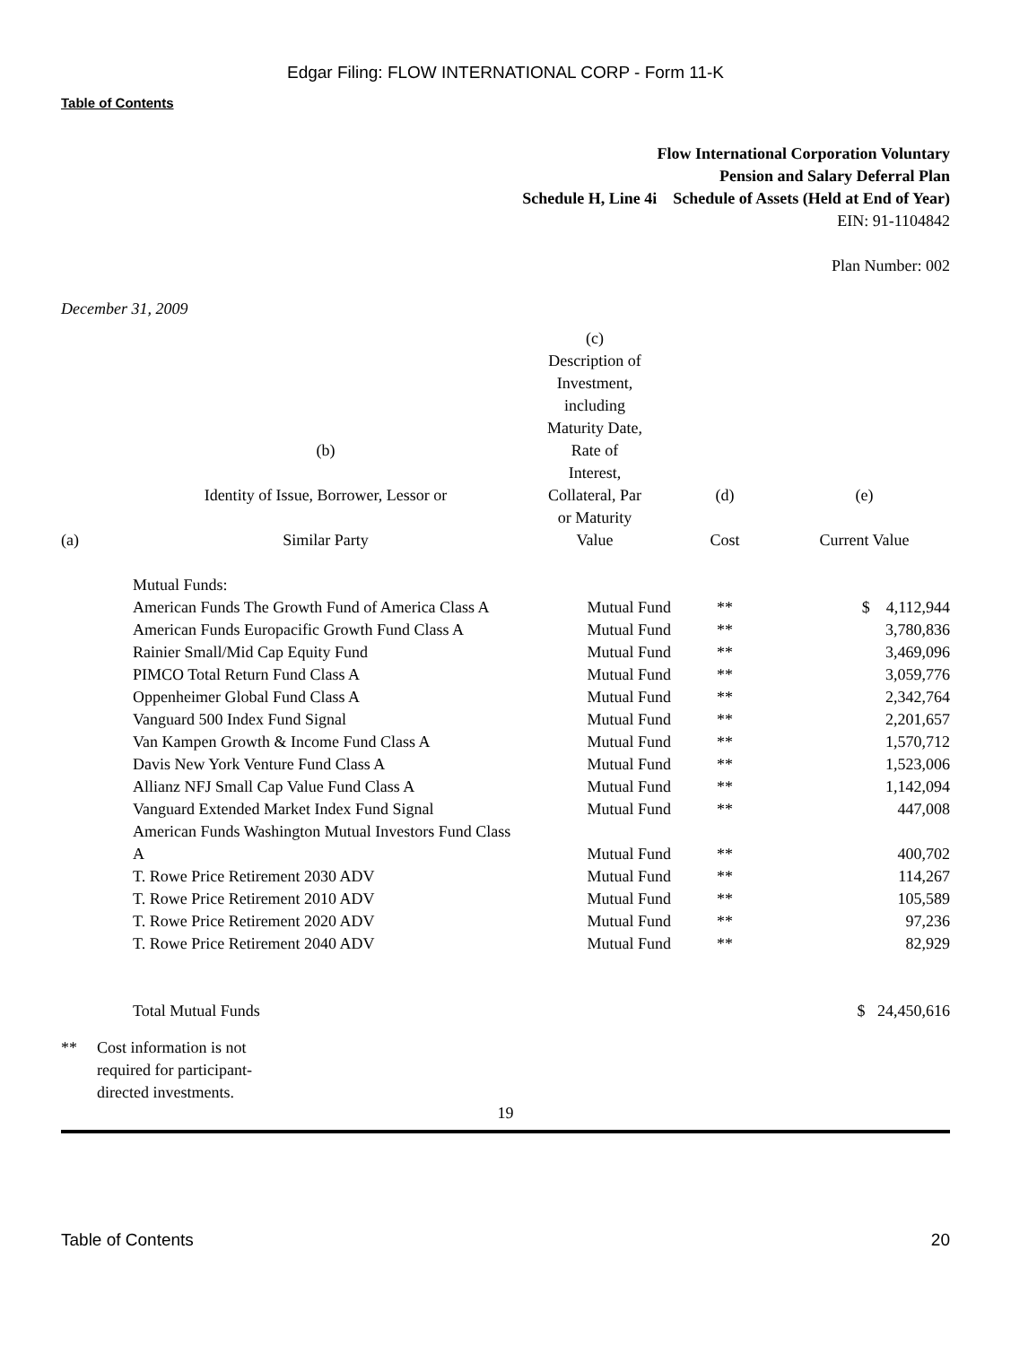Edgar Filing: FLOW INTERNATIONAL CORP - Form 11-K
Table of Contents
Flow International Corporation Voluntary
Pension and Salary Deferral Plan
Schedule H, Line 4i Schedule of Assets (Held at End of Year)
EIN: 91-1104842
Plan Number: 002
December 31, 2009
| (a) | (b) Identity of Issue, Borrower, Lessor or Similar Party | (c) Description of Investment, including Maturity Date, Rate of Interest, Collateral, Par or Maturity Value | (d) Cost | (e) Current Value |
| --- | --- | --- | --- | --- |
| | Mutual Funds: | | | |
| | American Funds The Growth Fund of America Class A | Mutual Fund | ** | $ 4,112,944 |
| | American Funds Europacific Growth Fund Class A | Mutual Fund | ** | 3,780,836 |
| | Rainier Small/Mid Cap Equity Fund | Mutual Fund | ** | 3,469,096 |
| | PIMCO Total Return Fund Class A | Mutual Fund | ** | 3,059,776 |
| | Oppenheimer Global Fund Class A | Mutual Fund | ** | 2,342,764 |
| | Vanguard 500 Index Fund Signal | Mutual Fund | ** | 2,201,657 |
| | Van Kampen Growth & Income Fund Class A | Mutual Fund | ** | 1,570,712 |
| | Davis New York Venture Fund Class A | Mutual Fund | ** | 1,523,006 |
| | Allianz NFJ Small Cap Value Fund Class A | Mutual Fund | ** | 1,142,094 |
| | Vanguard Extended Market Index Fund Signal | Mutual Fund | ** | 447,008 |
| | American Funds Washington Mutual Investors Fund Class A | Mutual Fund | ** | 400,702 |
| | T. Rowe Price Retirement 2030 ADV | Mutual Fund | ** | 114,267 |
| | T. Rowe Price Retirement 2010 ADV | Mutual Fund | ** | 105,589 |
| | T. Rowe Price Retirement 2020 ADV | Mutual Fund | ** | 97,236 |
| | T. Rowe Price Retirement 2040 ADV | Mutual Fund | ** | 82,929 |
| | Total Mutual Funds | | | $ 24,450,616 |
** Cost information is not required for participant-directed investments.
19
Table of Contents 20